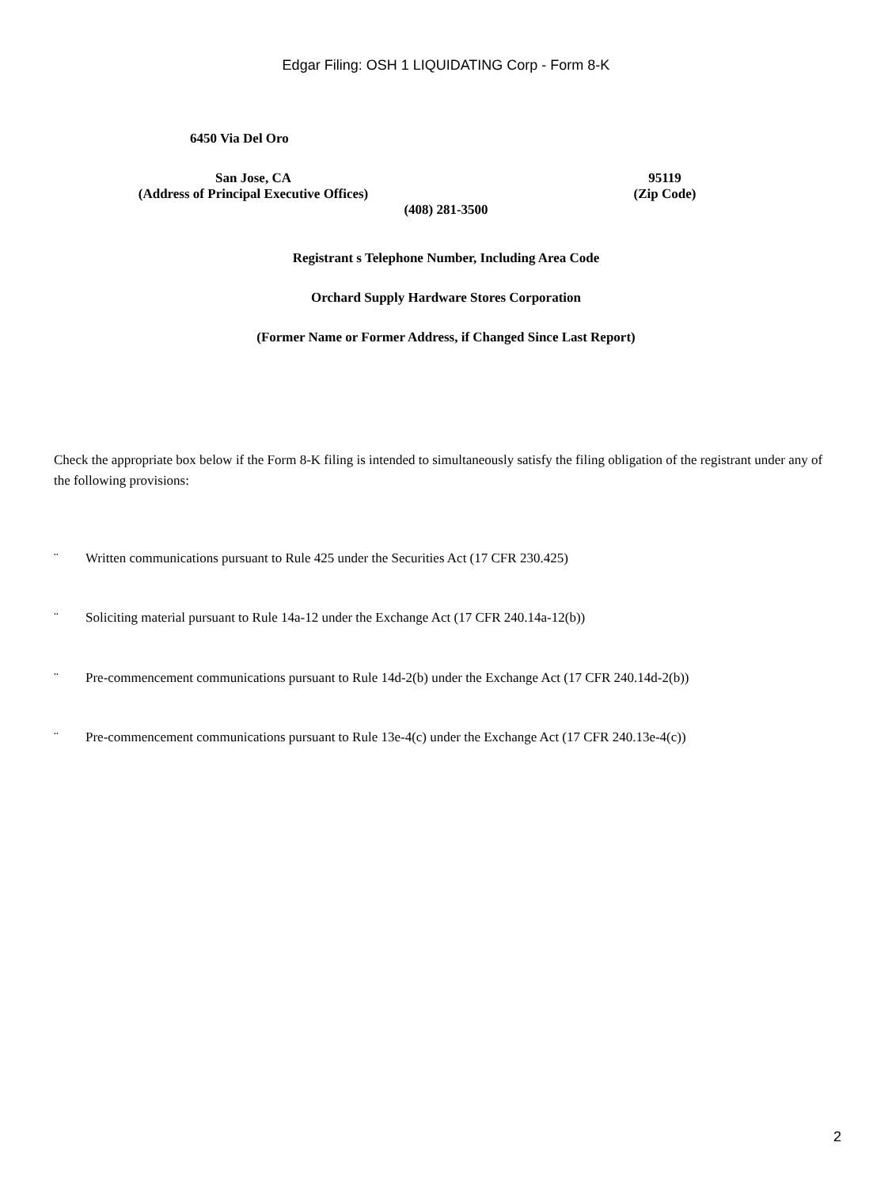Edgar Filing: OSH 1 LIQUIDATING Corp - Form 8-K
6450 Via Del Oro
San Jose, CA 95119
(Address of Principal Executive Offices) (Zip Code)
(408) 281-3500
Registrant s Telephone Number, Including Area Code
Orchard Supply Hardware Stores Corporation
(Former Name or Former Address, if Changed Since Last Report)
Check the appropriate box below if the Form 8-K filing is intended to simultaneously satisfy the filing obligation of the registrant under any of the following provisions:
¨ Written communications pursuant to Rule 425 under the Securities Act (17 CFR 230.425)
¨ Soliciting material pursuant to Rule 14a-12 under the Exchange Act (17 CFR 240.14a-12(b))
¨ Pre-commencement communications pursuant to Rule 14d-2(b) under the Exchange Act (17 CFR 240.14d-2(b))
¨ Pre-commencement communications pursuant to Rule 13e-4(c) under the Exchange Act (17 CFR 240.13e-4(c))
2